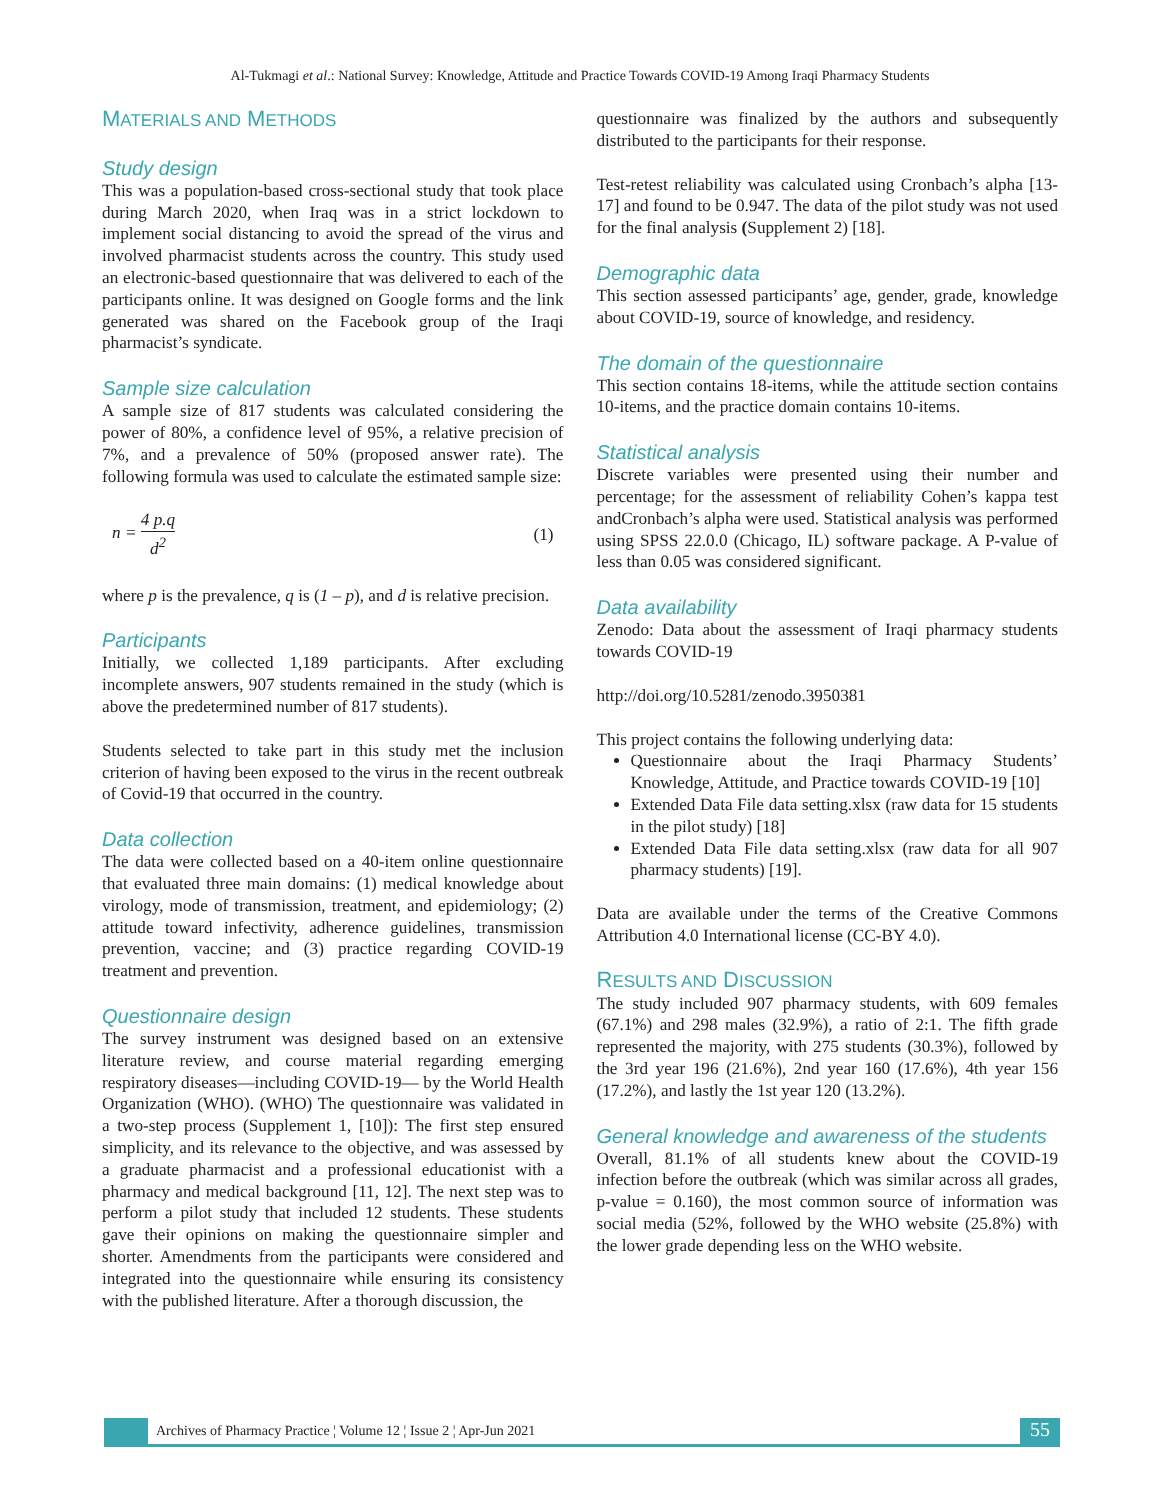Al-Tukmagi et al.: National Survey: Knowledge, Attitude and Practice Towards COVID-19 Among Iraqi Pharmacy Students
MATERIALS AND METHODS
Study design
This was a population-based cross-sectional study that took place during March 2020, when Iraq was in a strict lockdown to implement social distancing to avoid the spread of the virus and involved pharmacist students across the country. This study used an electronic-based questionnaire that was delivered to each of the participants online. It was designed on Google forms and the link generated was shared on the Facebook group of the Iraqi pharmacist’s syndicate.
Sample size calculation
A sample size of 817 students was calculated considering the power of 80%, a confidence level of 95%, a relative precision of 7%, and a prevalence of 50% (proposed answer rate). The following formula was used to calculate the estimated sample size:
n = 4 p.q d<sup>2</sup> (1)
where p is the prevalence, q is (1 – p), and d is relative precision.
Participants
Initially, we collected 1,189 participants. After excluding incomplete answers, 907 students remained in the study (which is above the predetermined number of 817 students).
Students selected to take part in this study met the inclusion criterion of having been exposed to the virus in the recent outbreak of Covid-19 that occurred in the country.
Data collection
The data were collected based on a 40-item online questionnaire that evaluated three main domains: (1) medical knowledge about virology, mode of transmission, treatment, and epidemiology; (2) attitude toward infectivity, adherence guidelines, transmission prevention, vaccine; and (3) practice regarding COVID-19 treatment and prevention.
Questionnaire design
The survey instrument was designed based on an extensive literature review, and course material regarding emerging respiratory diseases—including COVID-19— by the World Health Organization (WHO). (WHO) The questionnaire was validated in a two-step process (Supplement 1, [10]): The first step ensured simplicity, and its relevance to the objective, and was assessed by a graduate pharmacist and a professional educationist with a pharmacy and medical background [11, 12]. The next step was to perform a pilot study that included 12 students. These students gave their opinions on making the questionnaire simpler and shorter. Amendments from the participants were considered and integrated into the questionnaire while ensuring its consistency with the published literature. After a thorough discussion, the
questionnaire was finalized by the authors and subsequently distributed to the participants for their response.
Test-retest reliability was calculated using Cronbach’s alpha [13-17] and found to be 0.947. The data of the pilot study was not used for the final analysis (Supplement 2) [18].
Demographic data
This section assessed participants’ age, gender, grade, knowledge about COVID-19, source of knowledge, and residency.
The domain of the questionnaire
This section contains 18-items, while the attitude section contains 10-items, and the practice domain contains 10-items.
Statistical analysis
Discrete variables were presented using their number and percentage; for the assessment of reliability Cohen’s kappa test andCronbach’s alpha were used. Statistical analysis was performed using SPSS 22.0.0 (Chicago, IL) software package. A P-value of less than 0.05 was considered significant.
Data availability
Zenodo: Data about the assessment of Iraqi pharmacy students towards COVID-19
http://doi.org/10.5281/zenodo.3950381
This project contains the following underlying data:
Questionnaire about the Iraqi Pharmacy Students’ Knowledge, Attitude, and Practice towards COVID-19 [10]
Extended Data File data setting.xlsx (raw data for 15 students in the pilot study) [18]
Extended Data File data setting.xlsx (raw data for all 907 pharmacy students) [19].
Data are available under the terms of the Creative Commons Attribution 4.0 International license (CC-BY 4.0).
RESULTS AND DISCUSSION
The study included 907 pharmacy students, with 609 females (67.1%) and 298 males (32.9%), a ratio of 2:1. The fifth grade represented the majority, with 275 students (30.3%), followed by the 3rd year 196 (21.6%), 2nd year 160 (17.6%), 4th year 156 (17.2%), and lastly the 1st year 120 (13.2%).
General knowledge and awareness of the students
Overall, 81.1% of all students knew about the COVID-19 infection before the outbreak (which was similar across all grades, p-value = 0.160), the most common source of information was social media (52%, followed by the WHO website (25.8%) with the lower grade depending less on the WHO website.
Archives of Pharmacy Practice ¦ Volume 12 ¦ Issue 2 ¦ Apr-Jun 2021 55